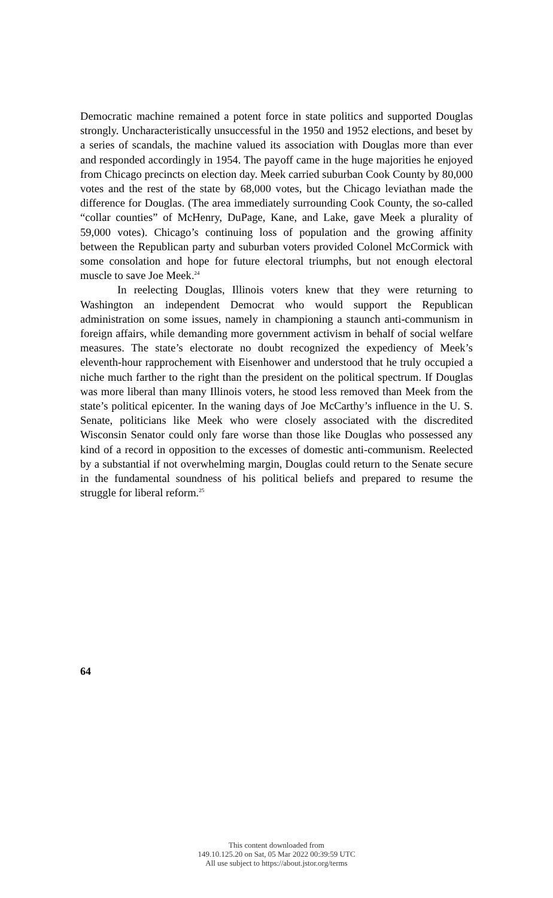Democratic machine remained a potent force in state politics and supported Douglas strongly. Uncharacteristically unsuccessful in the 1950 and 1952 elections, and beset by a series of scandals, the machine valued its association with Douglas more than ever and responded accordingly in 1954. The payoff came in the huge majorities he enjoyed from Chicago precincts on election day. Meek carried suburban Cook County by 80,000 votes and the rest of the state by 68,000 votes, but the Chicago leviathan made the difference for Douglas. (The area immediately surrounding Cook County, the so-called “collar counties” of McHenry, DuPage, Kane, and Lake, gave Meek a plurality of 59,000 votes). Chicago’s continuing loss of population and the growing affinity between the Republican party and suburban voters provided Colonel McCormick with some consolation and hope for future electoral triumphs, but not enough electoral muscle to save Joe Meek.<sup>24</sup>
In reelecting Douglas, Illinois voters knew that they were returning to Washington an independent Democrat who would support the Republican administration on some issues, namely in championing a staunch anti-communism in foreign affairs, while demanding more government activism in behalf of social welfare measures. The state’s electorate no doubt recognized the expediency of Meek’s eleventh-hour rapprochement with Eisenhower and understood that he truly occupied a niche much farther to the right than the president on the political spectrum. If Douglas was more liberal than many Illinois voters, he stood less removed than Meek from the state’s political epicenter. In the waning days of Joe McCarthy’s influence in the U. S. Senate, politicians like Meek who were closely associated with the discredited Wisconsin Senator could only fare worse than those like Douglas who possessed any kind of a record in opposition to the excesses of domestic anti-communism. Reelected by a substantial if not overwhelming margin, Douglas could return to the Senate secure in the fundamental soundness of his political beliefs and prepared to resume the struggle for liberal reform.<sup>25</sup>
64
This content downloaded from
149.10.125.20 on Sat, 05 Mar 2022 00:39:59 UTC
All use subject to https://about.jstor.org/terms